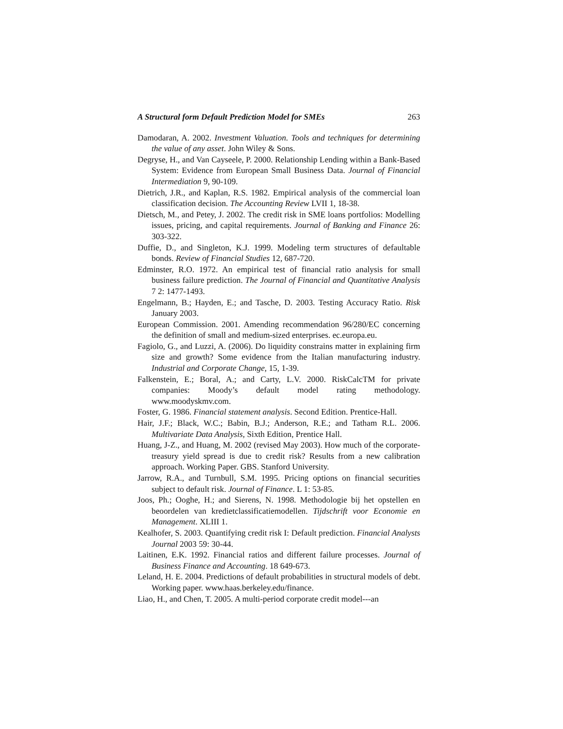A Structural form Default Prediction Model for SMEs 263
Damodaran, A. 2002. Investment Valuation. Tools and techniques for determining the value of any asset. John Wiley & Sons.
Degryse, H., and Van Cayseele, P. 2000. Relationship Lending within a Bank-Based System: Evidence from European Small Business Data. Journal of Financial Intermediation 9, 90-109.
Dietrich, J.R., and Kaplan, R.S. 1982. Empirical analysis of the commercial loan classification decision. The Accounting Review LVII 1, 18-38.
Dietsch, M., and Petey, J. 2002. The credit risk in SME loans portfolios: Modelling issues, pricing, and capital requirements. Journal of Banking and Finance 26: 303-322.
Duffie, D., and Singleton, K.J. 1999. Modeling term structures of defaultable bonds. Review of Financial Studies 12, 687-720.
Edminster, R.O. 1972. An empirical test of financial ratio analysis for small business failure prediction. The Journal of Financial and Quantitative Analysis 7 2: 1477-1493.
Engelmann, B.; Hayden, E.; and Tasche, D. 2003. Testing Accuracy Ratio. Risk January 2003.
European Commission. 2001. Amending recommendation 96/280/EC concerning the definition of small and medium-sized enterprises. ec.europa.eu.
Fagiolo, G., and Luzzi, A. (2006). Do liquidity constrains matter in explaining firm size and growth? Some evidence from the Italian manufacturing industry. Industrial and Corporate Change, 15, 1-39.
Falkenstein, E.; Boral, A.; and Carty, L.V. 2000. RiskCalcTM for private companies: Moody’s default model rating methodology. www.moodyskmv.com.
Foster, G. 1986. Financial statement analysis. Second Edition. Prentice-Hall.
Hair, J.F.; Black, W.C.; Babin, B.J.; Anderson, R.E.; and Tatham R.L. 2006. Multivariate Data Analysis, Sixth Edition, Prentice Hall.
Huang, J-Z., and Huang, M. 2002 (revised May 2003). How much of the corporate-treasury yield spread is due to credit risk? Results from a new calibration approach. Working Paper. GBS. Stanford University.
Jarrow, R.A., and Turnbull, S.M. 1995. Pricing options on financial securities subject to default risk. Journal of Finance. L 1: 53-85.
Joos, Ph.; Ooghe, H.; and Sierens, N. 1998. Methodologie bij het opstellen en beoordelen van kredietclassificatiemodellen. Tijdschrift voor Economie en Management. XLIII 1.
Kealhofer, S. 2003. Quantifying credit risk I: Default prediction. Financial Analysts Journal 2003 59: 30-44.
Laitinen, E.K. 1992. Financial ratios and different failure processes. Journal of Business Finance and Accounting. 18 649-673.
Leland, H. E. 2004. Predictions of default probabilities in structural models of debt. Working paper. www.haas.berkeley.edu/finance.
Liao, H., and Chen, T. 2005. A multi-period corporate credit model---an